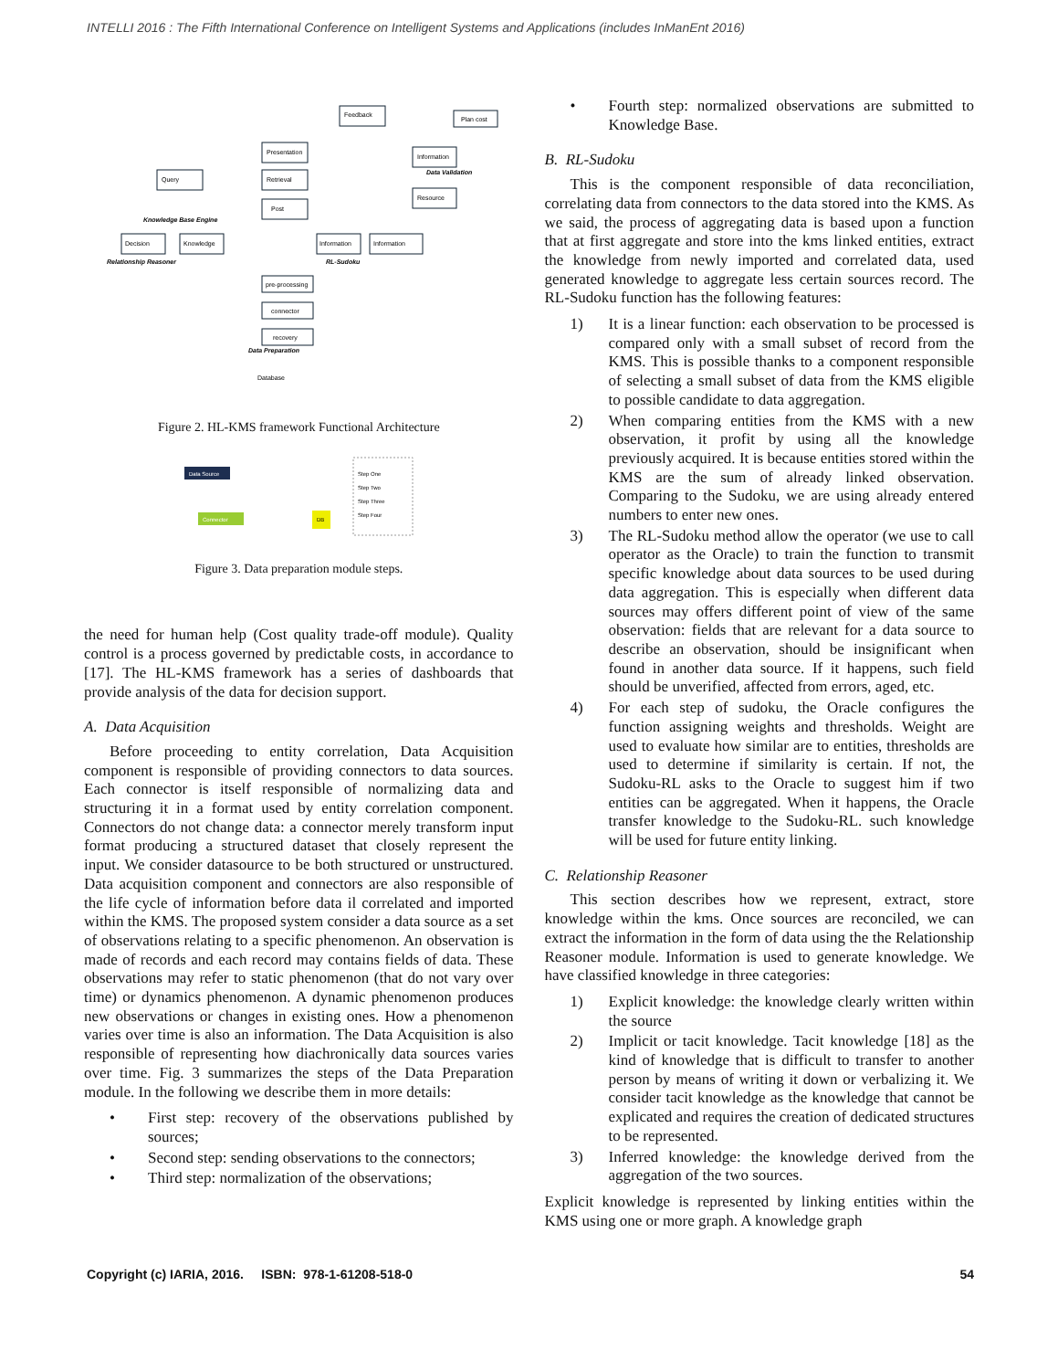INTELLI 2016 : The Fifth International Conference on Intelligent Systems and Applications (includes InManEnt 2016)
Feedback
Presentation
Query
Retrieval
Post
Plan cost
Information
Resource
Decision
Knowledge
Information
Information
pre-processing
connector
recovery
Knowledge Base Engine
Relationship Reasoner
RL-Sudoku
Data Preparation
Data Validation
Database
Figure 2. HL-KMS framework Functional Architecture
Data Source
Connector
DB
Step One
Step Two
Step Three
Step Four
Figure 3. Data preparation module steps.
the need for human help (Cost quality trade-off module). Quality control is a process governed by predictable costs, in accordance to [17]. The HL-KMS framework has a series of dashboards that provide analysis of the data for decision support.
A. Data Acquisition
Before proceeding to entity correlation, Data Acquisition component is responsible of providing connectors to data sources. Each connector is itself responsible of normalizing data and structuring it in a format used by entity correlation component. Connectors do not change data: a connector merely transform input format producing a structured dataset that closely represent the input. We consider datasource to be both structured or unstructured. Data acquisition component and connectors are also responsible of the life cycle of information before data il correlated and imported within the KMS. The proposed system consider a data source as a set of observations relating to a specific phenomenon. An observation is made of records and each record may contains fields of data. These observations may refer to static phenomenon (that do not vary over time) or dynamics phenomenon. A dynamic phenomenon produces new observations or changes in existing ones. How a phenomenon varies over time is also an information. The Data Acquisition is also responsible of representing how diachronically data sources varies over time. Fig. 3 summarizes the steps of the Data Preparation module. In the following we describe them in more details:
• First step: recovery of the observations published by sources;
• Second step: sending observations to the connectors;
• Third step: normalization of the observations;
• Fourth step: normalized observations are submitted to Knowledge Base.
B. RL-Sudoku
This is the component responsible of data reconciliation, correlating data from connectors to the data stored into the KMS. As we said, the process of aggregating data is based upon a function that at first aggregate and store into the kms linked entities, extract the knowledge from newly imported and correlated data, used generated knowledge to aggregate less certain sources record. The RL-Sudoku function has the following features:
1) It is a linear function: each observation to be processed is compared only with a small subset of record from the KMS. This is possible thanks to a component responsible of selecting a small subset of data from the KMS eligible to possible candidate to data aggregation.
2) When comparing entities from the KMS with a new observation, it profit by using all the knowledge previously acquired. It is because entities stored within the KMS are the sum of already linked observation. Comparing to the Sudoku, we are using already entered numbers to enter new ones.
3) The RL-Sudoku method allow the operator (we use to call operator as the Oracle) to train the function to transmit specific knowledge about data sources to be used during data aggregation. This is especially when different data sources may offers different point of view of the same observation: fields that are relevant for a data source to describe an observation, should be insignificant when found in another data source. If it happens, such field should be unverified, affected from errors, aged, etc.
4) For each step of sudoku, the Oracle configures the function assigning weights and thresholds. Weight are used to evaluate how similar are to entities, thresholds are used to determine if similarity is certain. If not, the Sudoku-RL asks to the Oracle to suggest him if two entities can be aggregated. When it happens, the Oracle transfer knowledge to the Sudoku-RL. such knowledge will be used for future entity linking.
C. Relationship Reasoner
This section describes how we represent, extract, store knowledge within the kms. Once sources are reconciled, we can extract the information in the form of data using the the Relationship Reasoner module. Information is used to generate knowledge. We have classified knowledge in three categories:
1) Explicit knowledge: the knowledge clearly written within the source
2) Implicit or tacit knowledge. Tacit knowledge [18] as the kind of knowledge that is difficult to transfer to another person by means of writing it down or verbalizing it. We consider tacit knowledge as the knowledge that cannot be explicated and requires the creation of dedicated structures to be represented.
3) Inferred knowledge: the knowledge derived from the aggregation of the two sources.
Explicit knowledge is represented by linking entities within the KMS using one or more graph. A knowledge graph
Copyright (c) IARIA, 2016. ISBN: 978-1-61208-518-0 54